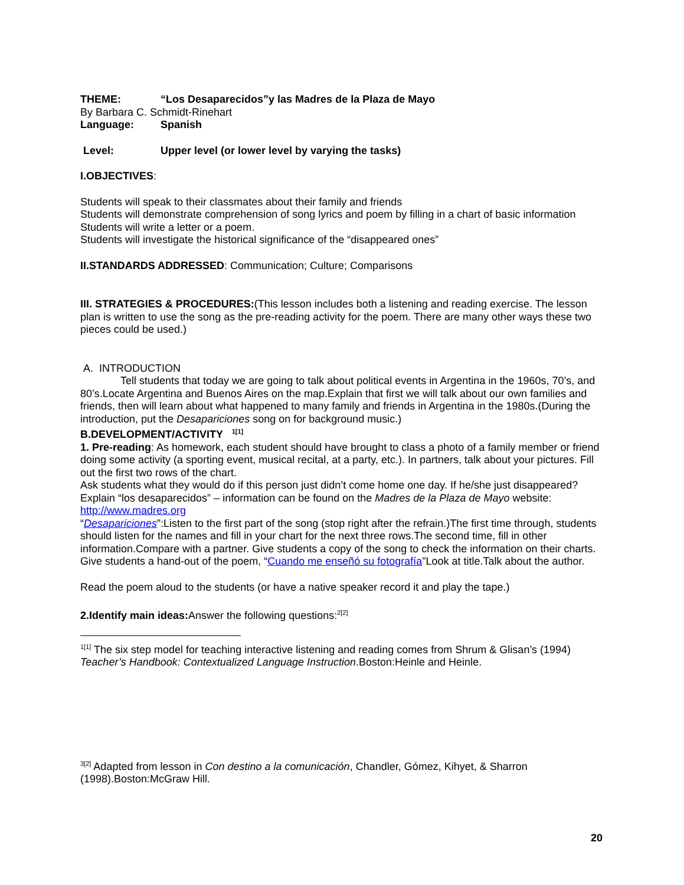THEME: “Los Desaparecidos”y las Madres de la Plaza de Mayo
By Barbara C. Schmidt-Rinehart
Language: Spanish
Level: Upper level (or lower level by varying the tasks)
I.OBJECTIVES:
Students will speak to their classmates about their family and friends
Students will demonstrate comprehension of song lyrics and poem by filling in a chart of basic information
Students will write a letter or a poem.
Students will investigate the historical significance of the “disappeared ones”
II.STANDARDS ADDRESSED: Communication; Culture; Comparisons
III. STRATEGIES & PROCEDURES:(This lesson includes both a listening and reading exercise. The lesson plan is written to use the song as the pre-reading activity for the poem. There are many other ways these two pieces could be used.)
A. INTRODUCTION
Tell students that today we are going to talk about political events in Argentina in the 1960s, 70’s, and 80’s.Locate Argentina and Buenos Aires on the map.Explain that first we will talk about our own families and friends, then will learn about what happened to many family and friends in Argentina in the 1980s.(During the introduction, put the Desapariciones song on for background music.)
B.DEVELOPMENT/ACTIVITY <sup>1[1]</sup>
1. Pre-reading: As homework, each student should have brought to class a photo of a family member or friend doing some activity (a sporting event, musical recital, at a party, etc.). In partners, talk about your pictures. Fill out the first two rows of the chart.
Ask students what they would do if this person just didn’t come home one day. If he/she just disappeared?
Explain “los desaparecidos” – information can be found on the Madres de la Plaza de Mayo website: http://www.madres.org
“Desapariciones”:Listen to the first part of the song (stop right after the refrain.)The first time through, students should listen for the names and fill in your chart for the next three rows.The second time, fill in other information.Compare with a partner. Give students a copy of the song to check the information on their charts.
Give students a hand-out of the poem, “Cuando me enseñó su fotografía”Look at title.Talk about the author.
Read the poem aloud to the students (or have a native speaker record it and play the tape.)
2.Identify main ideas: Answer the following questions:<sup>2[2]</sup>
<sup>1[1]</sup> The six step model for teaching interactive listening and reading comes from Shrum & Glisan’s (1994) Teacher’s Handbook: Contextualized Language Instruction.Boston:Heinle and Heinle.
<sup>3[2]</sup> Adapted from lesson in Con destino a la comunicación, Chandler, Gómez, Kihyet, & Sharron (1998).Boston:McGraw Hill.
20